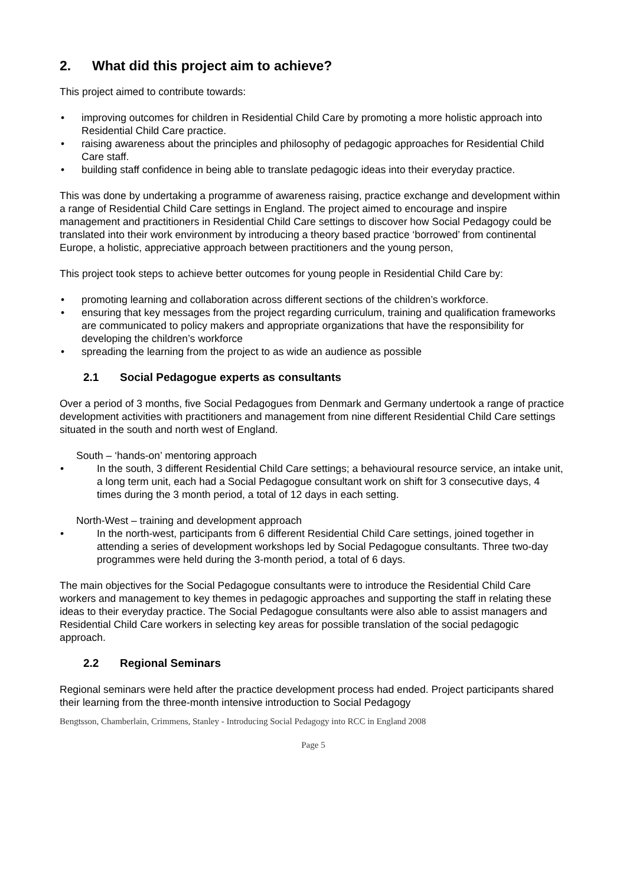2. What did this project aim to achieve?
This project aimed to contribute towards:
• improving outcomes for children in Residential Child Care by promoting a more holistic approach into Residential Child Care practice.
• raising awareness about the principles and philosophy of pedagogic approaches for Residential Child Care staff.
• building staff confidence in being able to translate pedagogic ideas into their everyday practice.
This was done by undertaking a programme of awareness raising, practice exchange and development within a range of Residential Child Care settings in England. The project aimed to encourage and inspire management and practitioners in Residential Child Care settings to discover how Social Pedagogy could be translated into their work environment by introducing a theory based practice ‘borrowed’ from continental Europe, a holistic, appreciative approach between practitioners and the young person,
This project took steps to achieve better outcomes for young people in Residential Child Care by:
• promoting learning and collaboration across different sections of the children’s workforce.
• ensuring that key messages from the project regarding curriculum, training and qualification frameworks are communicated to policy makers and appropriate organizations that have the responsibility for developing the children’s workforce
• spreading the learning from the project to as wide an audience as possible
2.1 Social Pedagogue experts as consultants
Over a period of 3 months, five Social Pedagogues from Denmark and Germany undertook a range of practice development activities with practitioners and management from nine different Residential Child Care settings situated in the south and north west of England.
South – ‘hands-on’ mentoring approach
• In the south, 3 different Residential Child Care settings; a behavioural resource service, an intake unit, a long term unit, each had a Social Pedagogue consultant work on shift for 3 consecutive days, 4 times during the 3 month period, a total of 12 days in each setting.
North-West – training and development approach
• In the north-west, participants from 6 different Residential Child Care settings, joined together in attending a series of development workshops led by Social Pedagogue consultants. Three two-day programmes were held during the 3-month period, a total of 6 days.
The main objectives for the Social Pedagogue consultants were to introduce the Residential Child Care workers and management to key themes in pedagogic approaches and supporting the staff in relating these ideas to their everyday practice. The Social Pedagogue consultants were also able to assist managers and Residential Child Care workers in selecting key areas for possible translation of the social pedagogic approach.
2.2 Regional Seminars
Regional seminars were held after the practice development process had ended. Project participants shared their learning from the three-month intensive introduction to Social Pedagogy
Bengtsson, Chamberlain, Crimmens, Stanley - Introducing Social Pedagogy into RCC in England 2008
Page 5